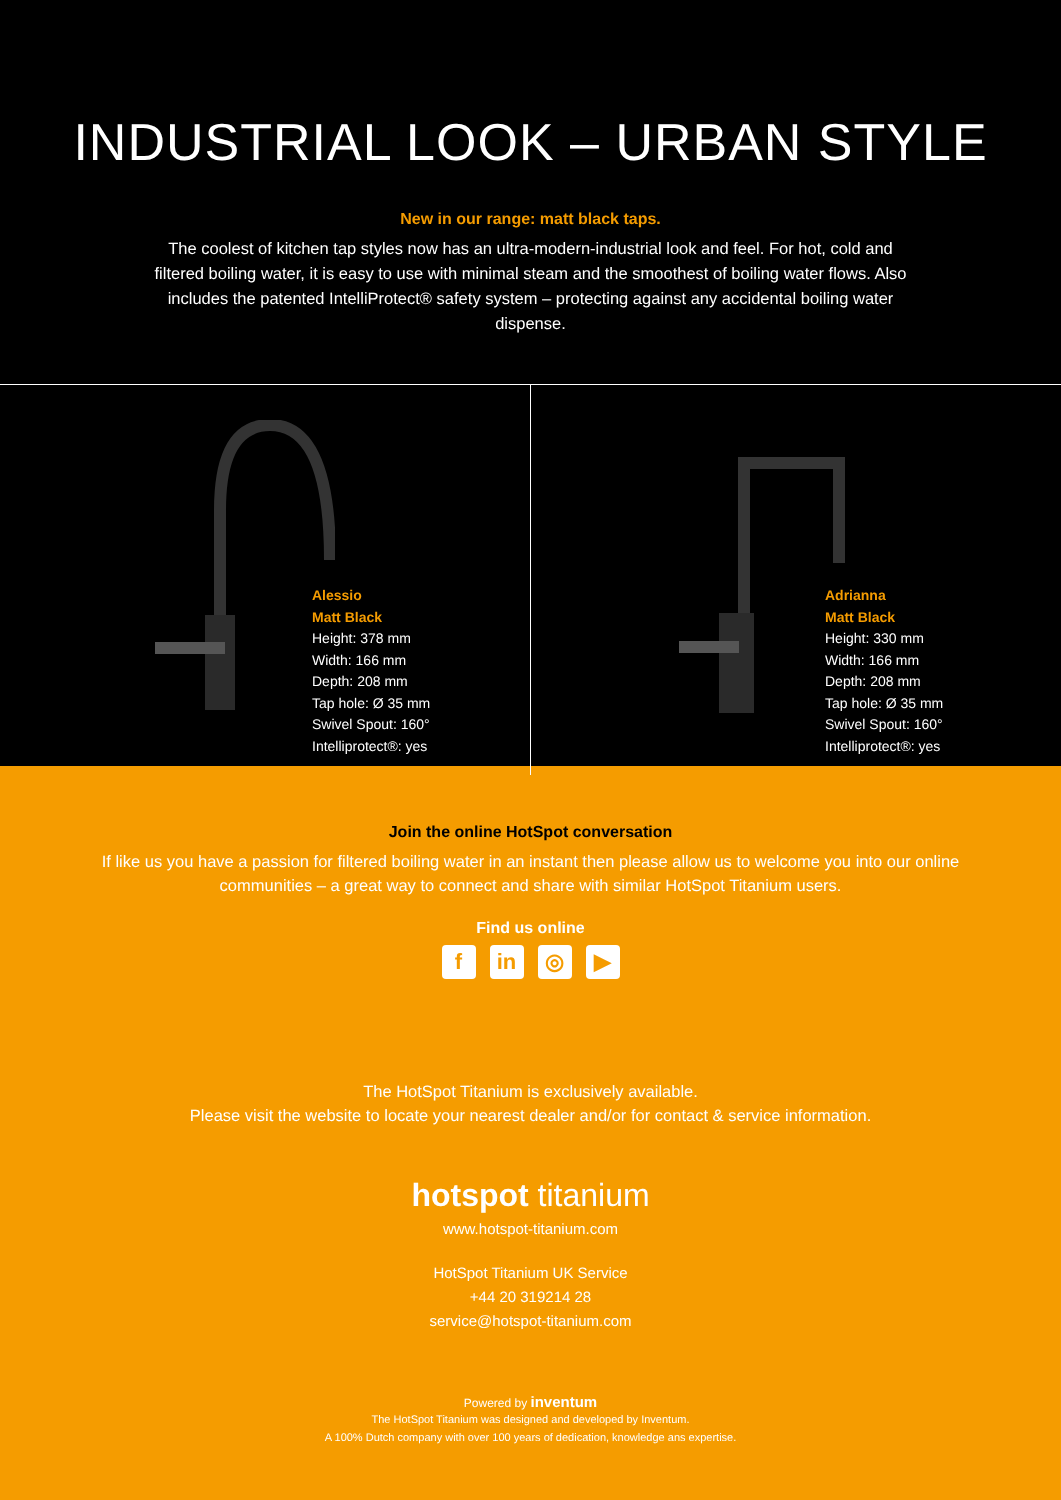INDUSTRIAL LOOK – URBAN STYLE
New in our range: matt black taps.
The coolest of kitchen tap styles now has an ultra-modern-industrial look and feel. For hot, cold and filtered boiling water, it is easy to use with minimal steam and the smoothest of boiling water flows. Also includes the patented IntelliProtect® safety system – protecting against any accidental boiling water dispense.
Alessio
Matt Black
Height: 378 mm
Width: 166 mm
Depth: 208 mm
Tap hole: Ø 35 mm
Swivel Spout: 160°
Intelliprotect®: yes
Adrianna
Matt Black
Height: 330 mm
Width: 166 mm
Depth: 208 mm
Tap hole: Ø 35 mm
Swivel Spout: 160°
Intelliprotect®: yes
Join the online HotSpot conversation
If like us you have a passion for filtered boiling water in an instant then please allow us to welcome you into our online communities – a great way to connect and share with similar HotSpot Titanium users.
Find us online
fin ◎ ▶
The HotSpot Titanium is exclusively available.
Please visit the website to locate your nearest dealer and/or for contact & service information.
hotspot titanium
www.hotspot-titanium.com
HotSpot Titanium UK Service
+44 20 319214 28
service@hotspot-titanium.com
Powered by inventum
The HotSpot Titanium was designed and developed by Inventum.
A 100% Dutch company with over 100 years of dedication, knowledge ans expertise.